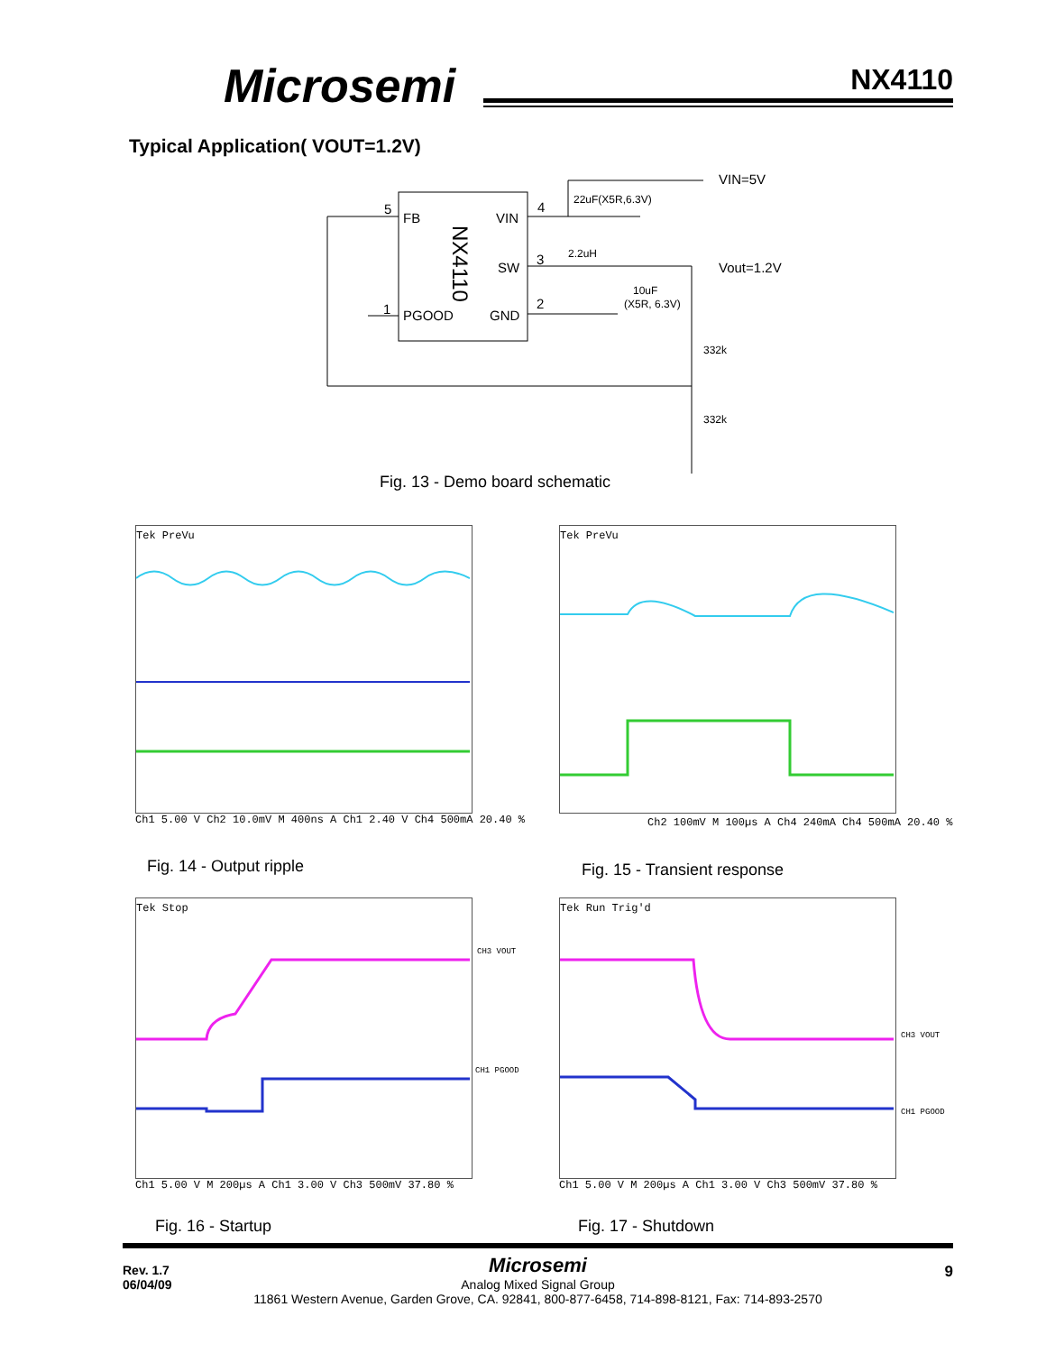Microsemi
NX4110
Typical Application( VOUT=1.2V)
FB
VIN
SW
PGOOD
GND
NX4110
5
4
3
2
1
22uF(X5R,6.3V)
2.2uH
10uF
(X5R, 6.3V)
332k
332k
VIN=5V
Vout=1.2V
Fig. 13 - Demo board schematic
Tek PreVu
Ch1 5.00 V Ch2 10.0mV M 400ns A Ch1 2.40 V Ch4 500mA 20.40 %
Fig. 14 - Output ripple
Tek PreVu
Ch2 100mV M 100µs A Ch4 240mA Ch4 500mA 20.40 %
Fig. 15 - Transient response
Tek Stop
CH3 VOUT
CH1 PGOOD
Ch1 5.00 V M 200µs A Ch1 3.00 V Ch3 500mV 37.80 %
Fig. 16 - Startup
Tek Run Trig'd
CH3 VOUT
CH1 PGOOD
Ch1 5.00 V M 200µs A Ch1 3.00 V Ch3 500mV 37.80 %
Fig. 17 - Shutdown
Rev. 1.7
06/04/09
9
Microsemi
Analog Mixed Signal Group
11861 Western Avenue, Garden Grove, CA. 92841, 800-877-6458, 714-898-8121, Fax: 714-893-2570